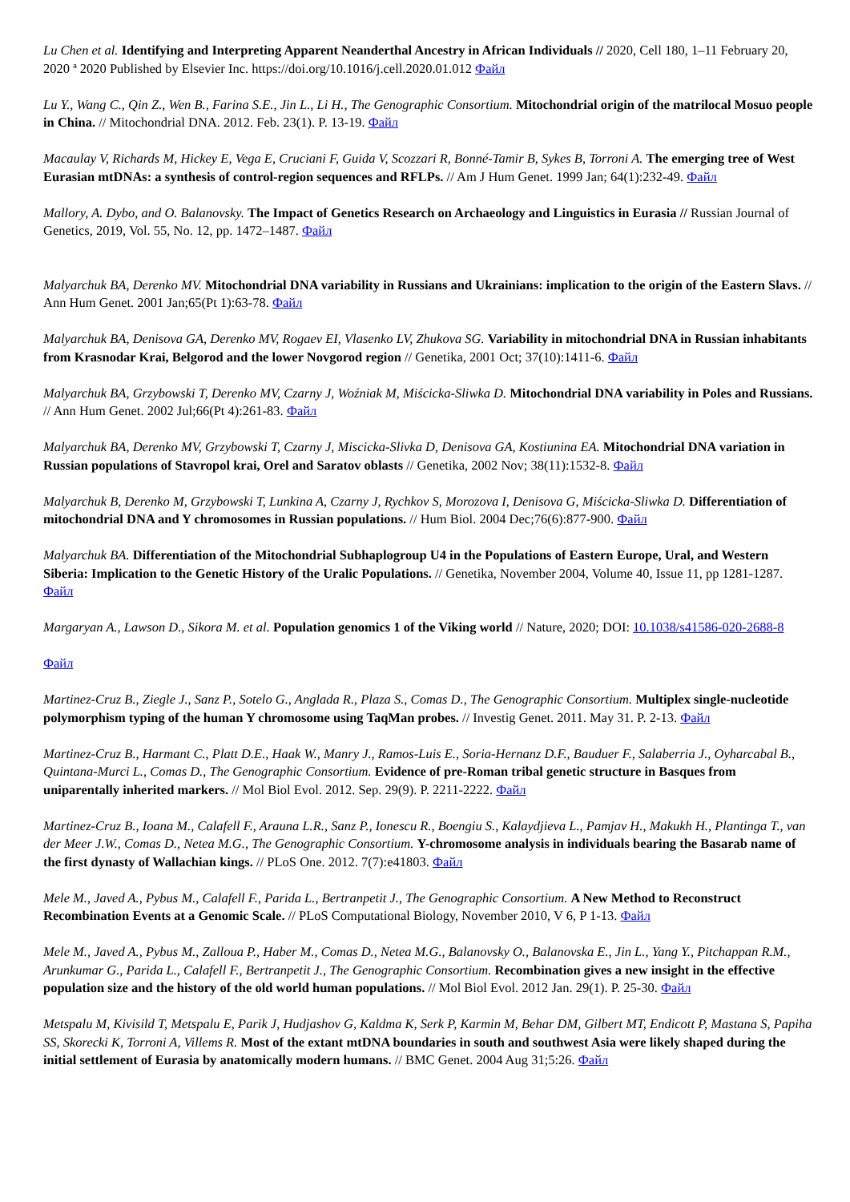Lu Chen et al. Identifying and Interpreting Apparent Neanderthal Ancestry in African Individuals // 2020, Cell 180, 1–11 February 20, 2020 ª 2020 Published by Elsevier Inc. https://doi.org/10.1016/j.cell.2020.01.012 Файл
Lu Y., Wang C., Qin Z., Wen B., Farina S.E., Jin L., Li H., The Genographic Consortium. Mitochondrial origin of the matrilocal Mosuo people in China. // Mitochondrial DNA. 2012. Feb. 23(1). P. 13-19. Файл
Macaulay V, Richards M, Hickey E, Vega E, Cruciani F, Guida V, Scozzari R, Bonné-Tamir B, Sykes B, Torroni A. The emerging tree of West Eurasian mtDNAs: a synthesis of control-region sequences and RFLPs. // Am J Hum Genet. 1999 Jan; 64(1):232-49. Файл
Mallory, A. Dybo, and O. Balanovsky. The Impact of Genetics Research on Archaeology and Linguistics in Eurasia // Russian Journal of Genetics, 2019, Vol. 55, No. 12, pp. 1472–1487. Файл
Malyarchuk BA, Derenko MV. Mitochondrial DNA variability in Russians and Ukrainians: implication to the origin of the Eastern Slavs. // Ann Hum Genet. 2001 Jan;65(Pt 1):63-78. Файл
Malyarchuk BA, Denisova GA, Derenko MV, Rogaev EI, Vlasenko LV, Zhukova SG. Variability in mitochondrial DNA in Russian inhabitants from Krasnodar Krai, Belgorod and the lower Novgorod region // Genetika, 2001 Oct; 37(10):1411-6. Файл
Malyarchuk BA, Grzybowski T, Derenko MV, Czarny J, Woźniak M, Miścicka-Sliwka D. Mitochondrial DNA variability in Poles and Russians. // Ann Hum Genet. 2002 Jul;66(Pt 4):261-83. Файл
Malyarchuk BA, Derenko MV, Grzybowski T, Czarny J, Miscicka-Slivka D, Denisova GA, Kostiunina EA. Mitochondrial DNA variation in Russian populations of Stavropol krai, Orel and Saratov oblasts // Genetika, 2002 Nov; 38(11):1532-8. Файл
Malyarchuk B, Derenko M, Grzybowski T, Lunkina A, Czarny J, Rychkov S, Morozova I, Denisova G, Miścicka-Sliwka D. Differentiation of mitochondrial DNA and Y chromosomes in Russian populations. // Hum Biol. 2004 Dec;76(6):877-900. Файл
Malyarchuk BA. Differentiation of the Mitochondrial Subhaplogroup U4 in the Populations of Eastern Europe, Ural, and Western Siberia: Implication to the Genetic History of the Uralic Populations. // Genetika, November 2004, Volume 40, Issue 11, pp 1281-1287. Файл
Margaryan A., Lawson D., Sikora M. et al. Population genomics 1 of the Viking world // Nature, 2020; DOI: 10.1038/s41586-020-2688-8
Файл
Martinez-Cruz B., Ziegle J., Sanz P., Sotelo G., Anglada R., Plaza S., Comas D., The Genographic Consortium. Multiplex single-nucleotide polymorphism typing of the human Y chromosome using TaqMan probes. // Investig Genet. 2011. May 31. P. 2-13. Файл
Martinez-Cruz B., Harmant C., Platt D.E., Haak W., Manry J., Ramos-Luis E., Soria-Hernanz D.F., Bauduer F., Salaberria J., Oyharcabal B., Quintana-Murci L., Comas D., The Genographic Consortium. Evidence of pre-Roman tribal genetic structure in Basques from uniparentally inherited markers. // Mol Biol Evol. 2012. Sep. 29(9). P. 2211-2222. Файл
Martinez-Cruz B., Ioana M., Calafell F., Arauna L.R., Sanz P., Ionescu R., Boengiu S., Kalaydjieva L., Pamjav H., Makukh H., Plantinga T., van der Meer J.W., Comas D., Netea M.G., The Genographic Consortium. Y-chromosome analysis in individuals bearing the Basarab name of the first dynasty of Wallachian kings. // PLoS One. 2012. 7(7):e41803. Файл
Mele M., Javed A., Pybus M., Calafell F., Parida L., Bertranpetit J., The Genographic Consortium. A New Method to Reconstruct Recombination Events at a Genomic Scale. // PLoS Computational Biology, November 2010, V 6, P 1-13. Файл
Mele M., Javed A., Pybus M., Zalloua P., Haber M., Comas D., Netea M.G., Balanovsky O., Balanovska E., Jin L., Yang Y., Pitchappan R.M., Arunkumar G., Parida L., Calafell F., Bertranpetit J., The Genographic Consortium. Recombination gives a new insight in the effective population size and the history of the old world human populations. // Mol Biol Evol. 2012 Jan. 29(1). P. 25-30. Файл
Metspalu M, Kivisild T, Metspalu E, Parik J, Hudjashov G, Kaldma K, Serk P, Karmin M, Behar DM, Gilbert MT, Endicott P, Mastana S, Papiha SS, Skorecki K, Torroni A, Villems R. Most of the extant mtDNA boundaries in south and southwest Asia were likely shaped during the initial settlement of Eurasia by anatomically modern humans. // BMC Genet. 2004 Aug 31;5:26. Файл